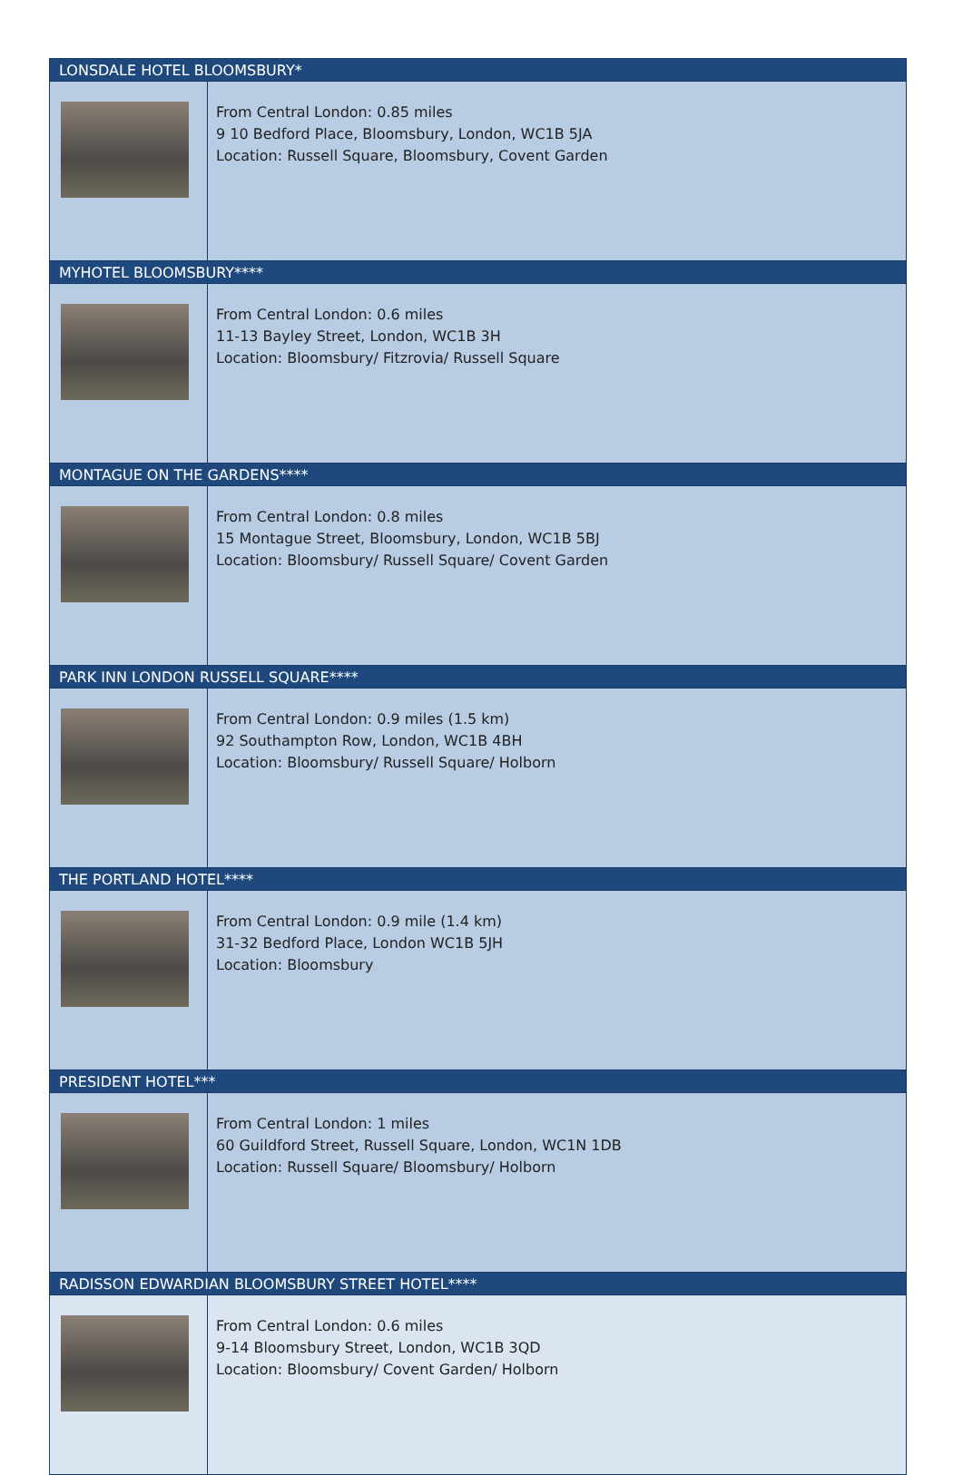| LONSDALE HOTEL BLOOMSBURY* | |
| --- | --- |
| | From Central London: 0.85 miles 9 10 Bedford Place, Bloomsbury, London, WC1B 5JA Location: Russell Square, Bloomsbury, Covent Garden |
| MYHOTEL BLOOMSBURY**** | |
| | From Central London: 0.6 miles 11-13 Bayley Street, London, WC1B 3H Location: Bloomsbury/ Fitzrovia/ Russell Square |
| MONTAGUE ON THE GARDENS**** | |
| | From Central London: 0.8 miles 15 Montague Street, Bloomsbury, London, WC1B 5BJ Location: Bloomsbury/ Russell Square/ Covent Garden |
| PARK INN LONDON RUSSELL SQUARE**** | |
| | From Central London: 0.9 miles (1.5 km) 92 Southampton Row, London, WC1B 4BH Location: Bloomsbury/ Russell Square/ Holborn |
| THE PORTLAND HOTEL**** | |
| | From Central London: 0.9 mile (1.4 km) 31-32 Bedford Place, London WC1B 5JH Location: Bloomsbury |
| PRESIDENT HOTEL*** | |
| | From Central London: 1 miles 60 Guildford Street, Russell Square, London, WC1N 1DB Location: Russell Square/ Bloomsbury/ Holborn |
| RADISSON EDWARDIAN BLOOMSBURY STREET HOTEL**** | |
| | From Central London: 0.6 miles 9-14 Bloomsbury Street, London, WC1B 3QD Location: Bloomsbury/ Covent Garden/ Holborn |